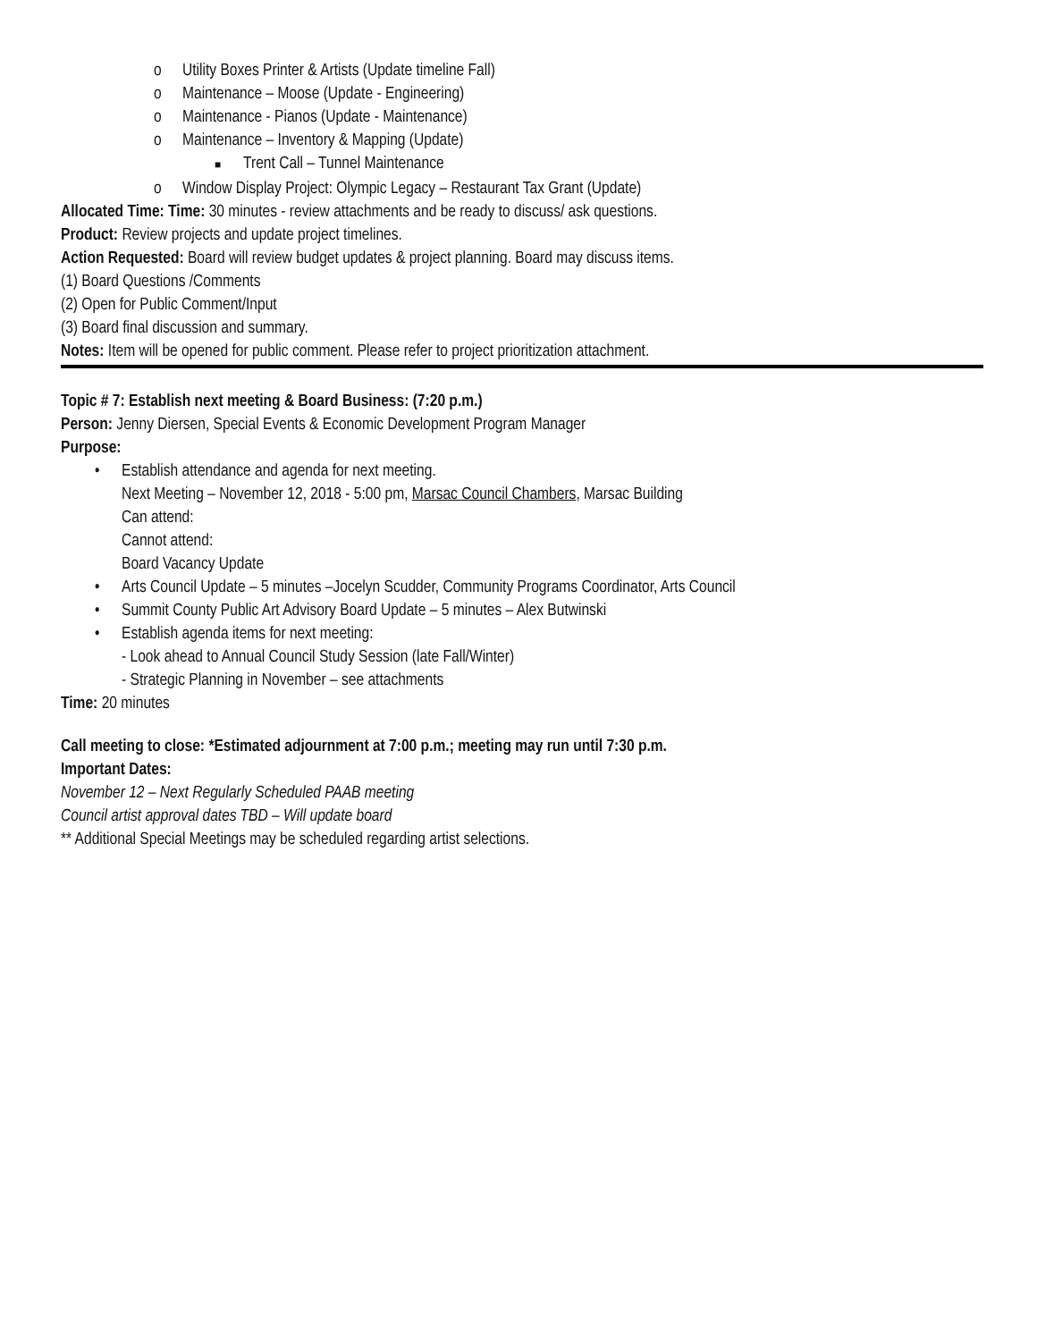o Utility Boxes Printer & Artists (Update timeline Fall)
o Maintenance – Moose (Update - Engineering)
o Maintenance - Pianos (Update - Maintenance)
o Maintenance – Inventory & Mapping (Update)
■ Trent Call – Tunnel Maintenance
o Window Display Project: Olympic Legacy – Restaurant Tax Grant (Update)
Allocated Time: Time: 30 minutes - review attachments and be ready to discuss/ ask questions.
Product: Review projects and update project timelines.
Action Requested: Board will review budget updates & project planning. Board may discuss items.
(1) Board Questions /Comments
(2) Open for Public Comment/Input
(3) Board final discussion and summary.
Notes: Item will be opened for public comment. Please refer to project prioritization attachment.
Topic # 7: Establish next meeting & Board Business: (7:20 p.m.)
Person: Jenny Diersen, Special Events & Economic Development Program Manager
Purpose:
• Establish attendance and agenda for next meeting.
Next Meeting – November 12, 2018 - 5:00 pm, Marsac Council Chambers, Marsac Building
Can attend:
Cannot attend:
Board Vacancy Update
• Arts Council Update – 5 minutes –Jocelyn Scudder, Community Programs Coordinator, Arts Council
• Summit County Public Art Advisory Board Update – 5 minutes – Alex Butwinski
• Establish agenda items for next meeting:
- Look ahead to Annual Council Study Session (late Fall/Winter)
- Strategic Planning in November – see attachments
Time: 20 minutes
Call meeting to close: *Estimated adjournment at 7:00 p.m.; meeting may run until 7:30 p.m.
Important Dates:
November 12 – Next Regularly Scheduled PAAB meeting
Council artist approval dates TBD – Will update board
** Additional Special Meetings may be scheduled regarding artist selections.